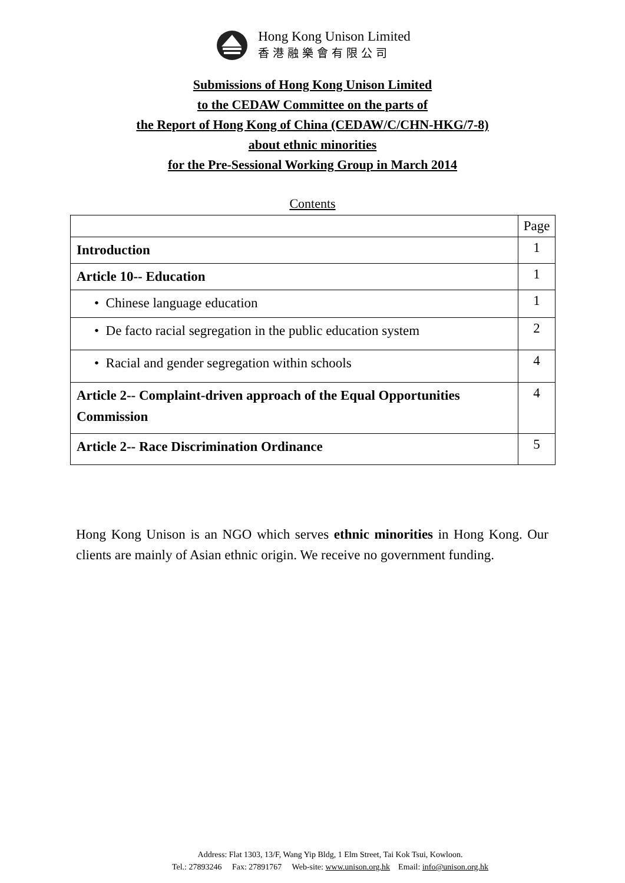Hong Kong Unison Limited
香港融樂會有限公司
Submissions of Hong Kong Unison Limited
to the CEDAW Committee on the parts of
the Report of Hong Kong of China (CEDAW/C/CHN-HKG/7-8)
about ethnic minorities
for the Pre-Sessional Working Group in March 2014
Contents
| | Page |
| Introduction | 1 |
| Article 10-- Education | 1 |
| • Chinese language education | 1 |
| • De facto racial segregation in the public education system | 2 |
| • Racial and gender segregation within schools | 4 |
| Article 2-- Complaint-driven approach of the Equal Opportunities Commission | 4 |
| Article 2-- Race Discrimination Ordinance | 5 |
Hong Kong Unison is an NGO which serves ethnic minorities in Hong Kong. Our clients are mainly of Asian ethnic origin. We receive no government funding.
Address: Flat 1303, 13/F, Wang Yip Bldg, 1 Elm Street, Tai Kok Tsui, Kowloon.
Tel.: 27893246 Fax: 27891767 Web-site: www.unison.org.hk Email: info@unison.org.hk